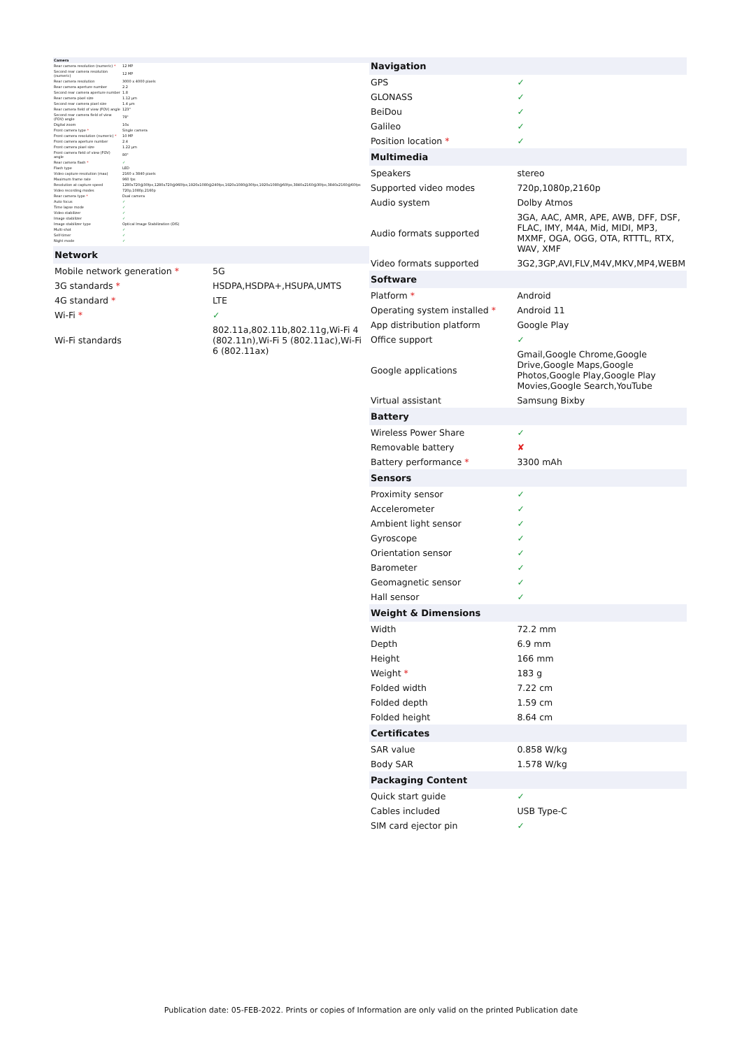| Camera | |
| --- | --- |
| Rear camera resolution (numeric) * | 12 MP |
| Second rear camera resolution (numeric) | 12 MP |
| Rear camera resolution | 3000 x 4000 pixels |
| Rear camera aperture number | 2.2 |
| Second rear camera aperture number | 1.8 |
| Rear camera pixel size | 1.12 µm |
| Second rear camera pixel size | 1.4 µm |
| Rear camera field of view (FOV) angle | 123° |
| Second rear camera field of view (FOV) angle | 78° |
| Digital zoom | 10x |
| Front camera type * | Single camera |
| Front camera resolution (numeric) * | 10 MP |
| Front camera aperture number | 2.4 |
| Front camera pixel size | 1.22 µm |
| Front camera field of view (FOV) angle | 80° |
| Rear camera flash * | ✓ |
| Flash type | LED |
| Video capture resolution (max) | 2160 x 3840 pixels |
| Maximum frame rate | 960 fps |
| Resolution at capture speed | 1280x720@30fps,1280x720@960fps,1920x1080@240fps,1920x1080@30fps,1920x1080@60fps,3840x2160@30fps,3840x2160@60fps |
| Video recording modes | 720p,1080p,2160p |
| Rear camera type * | Dual camera |
| Auto focus | ✓ |
| Time lapse mode | ✓ |
| Video stabilizer | ✓ |
| Image stabilizer | ✓ |
| Image stabilizer type | Optical Image Stabilization (OIS) |
| Multi-shot | ✓ |
| Self-timer | ✓ |
| Night mode | ✓ |
| Network | |
| --- | --- |
| Mobile network generation * | 5G |
| 3G standards * | HSDPA,HSDPA+,HSUPA,UMTS |
| 4G standard * | LTE |
| Wi-Fi * | ✓ |
| Wi-Fi standards | 802.11a,802.11b,802.11g,Wi-Fi 4 (802.11n),Wi-Fi 5 (802.11ac),Wi-Fi 6 (802.11ax) |
| Navigation | |
| --- | --- |
| GPS | ✓ |
| GLONASS | ✓ |
| BeiDou | ✓ |
| Galileo | ✓ |
| Position location * | ✓ |
| Multimedia | |
| Speakers | stereo |
| Supported video modes | 720p,1080p,2160p |
| Audio system | Dolby Atmos |
| Audio formats supported | 3GA, AAC, AMR, APE, AWB, DFF, DSF, FLAC, IMY, M4A, Mid, MIDI, MP3, MXMF, OGA, OGG, OTA, RTTTL, RTX, WAV, XMF |
| Video formats supported | 3G2,3GP,AVI,FLV,M4V,MKV,MP4,WEBM |
| Software | |
| Platform * | Android |
| Operating system installed * | Android 11 |
| App distribution platform | Google Play |
| Office support | ✓ |
| Google applications | Gmail,Google Chrome,Google Drive,Google Maps,Google Photos,Google Play,Google Play Movies,Google Search,YouTube |
| Virtual assistant | Samsung Bixby |
| Battery | |
| Wireless Power Share | ✓ |
| Removable battery | ✘ |
| Battery performance * | 3300 mAh |
| Sensors | |
| Proximity sensor | ✓ |
| Accelerometer | ✓ |
| Ambient light sensor | ✓ |
| Gyroscope | ✓ |
| Orientation sensor | ✓ |
| Barometer | ✓ |
| Geomagnetic sensor | ✓ |
| Hall sensor | ✓ |
| Weight & Dimensions | |
| Width | 72.2 mm |
| Depth | 6.9 mm |
| Height | 166 mm |
| Weight * | 183 g |
| Folded width | 7.22 cm |
| Folded depth | 1.59 cm |
| Folded height | 8.64 cm |
| Certificates | |
| SAR value | 0.858 W/kg |
| Body SAR | 1.578 W/kg |
| Packaging Content | |
| Quick start guide | ✓ |
| Cables included | USB Type-C |
| SIM card ejector pin | ✓ |
Publication date: 05-FEB-2022. Prints or copies of Information are only valid on the printed Publication date